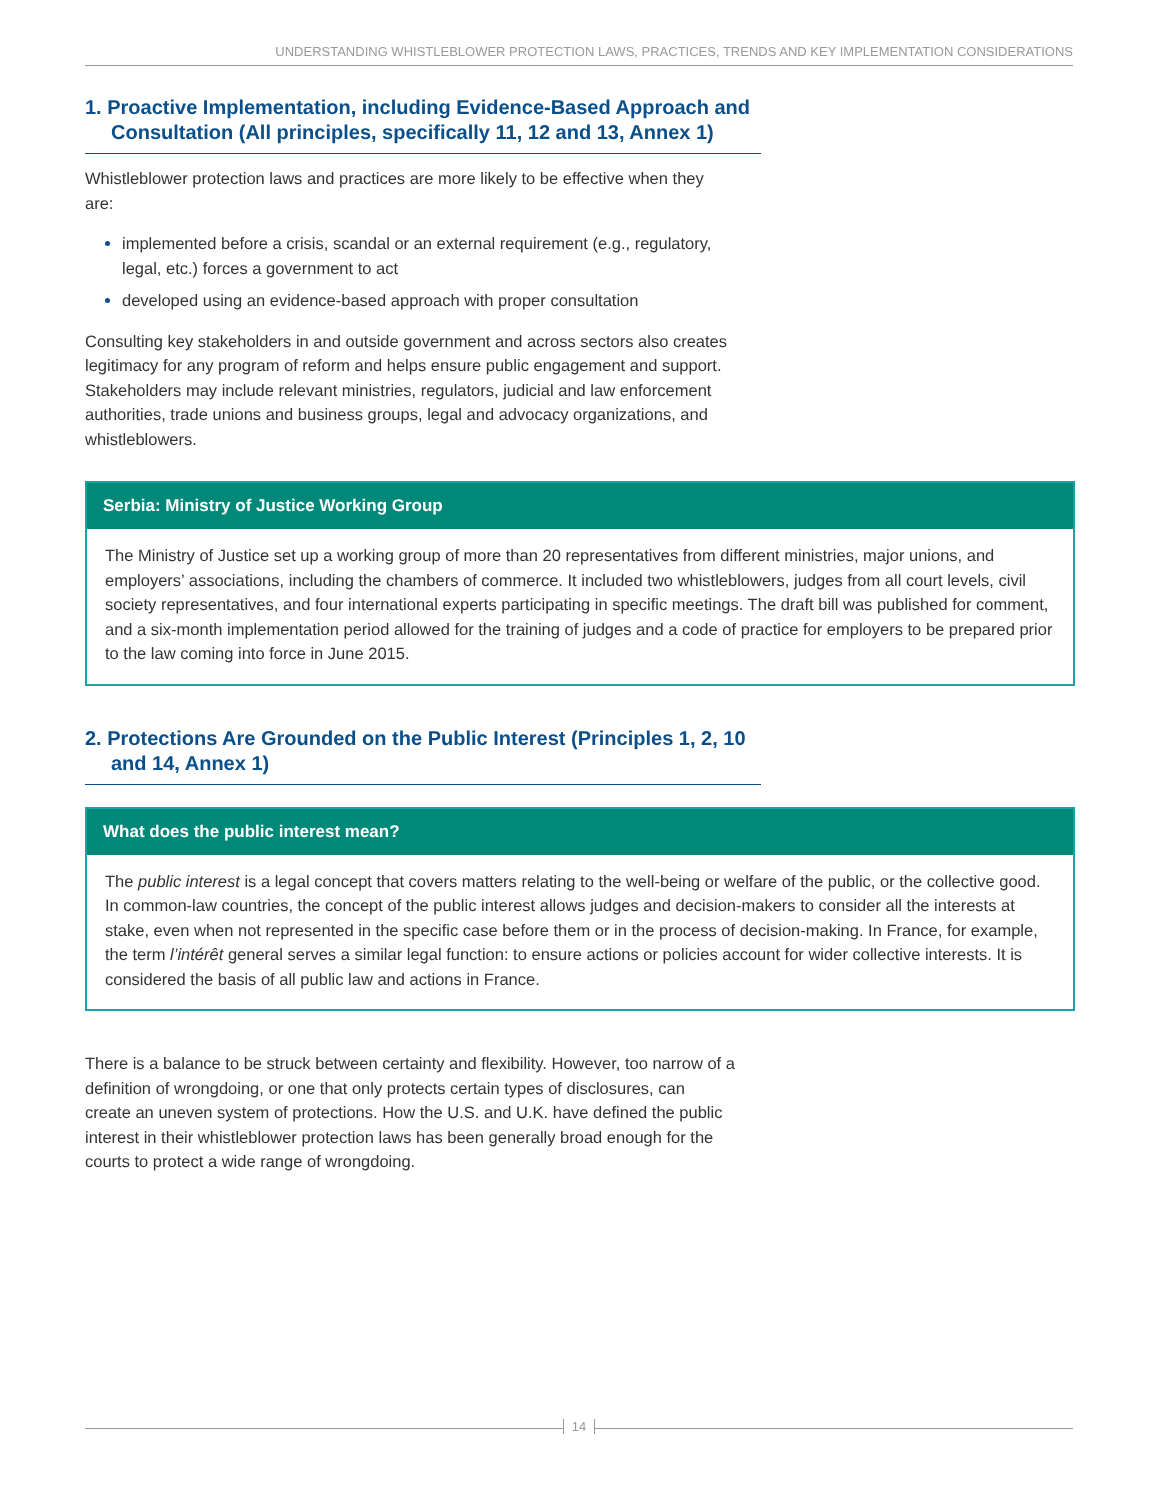UNDERSTANDING WHISTLEBLOWER PROTECTION LAWS, PRACTICES, TRENDS AND KEY IMPLEMENTATION CONSIDERATIONS
1. Proactive Implementation, including Evidence-Based Approach and Consultation (All principles, specifically 11, 12 and 13, Annex 1)
Whistleblower protection laws and practices are more likely to be effective when they are:
implemented before a crisis, scandal or an external requirement (e.g., regulatory, legal, etc.) forces a government to act
developed using an evidence-based approach with proper consultation
Consulting key stakeholders in and outside government and across sectors also creates legitimacy for any program of reform and helps ensure public engagement and support. Stakeholders may include relevant ministries, regulators, judicial and law enforcement authorities, trade unions and business groups, legal and advocacy organizations, and whistleblowers.
Serbia: Ministry of Justice Working Group
The Ministry of Justice set up a working group of more than 20 representatives from different ministries, major unions, and employers’ associations, including the chambers of commerce. It included two whistleblowers, judges from all court levels, civil society representatives, and four international experts participating in specific meetings. The draft bill was published for comment, and a six-month implementation period allowed for the training of judges and a code of practice for employers to be prepared prior to the law coming into force in June 2015.
2. Protections Are Grounded on the Public Interest (Principles 1, 2, 10 and 14, Annex 1)
What does the public interest mean?
The public interest is a legal concept that covers matters relating to the well-being or welfare of the public, or the collective good. In common-law countries, the concept of the public interest allows judges and decision-makers to consider all the interests at stake, even when not represented in the specific case before them or in the process of decision-making. In France, for example, the term l’intérêt general serves a similar legal function: to ensure actions or policies account for wider collective interests. It is considered the basis of all public law and actions in France.
There is a balance to be struck between certainty and flexibility. However, too narrow of a definition of wrongdoing, or one that only protects certain types of disclosures, can create an uneven system of protections. How the U.S. and U.K. have defined the public interest in their whistleblower protection laws has been generally broad enough for the courts to protect a wide range of wrongdoing.
14